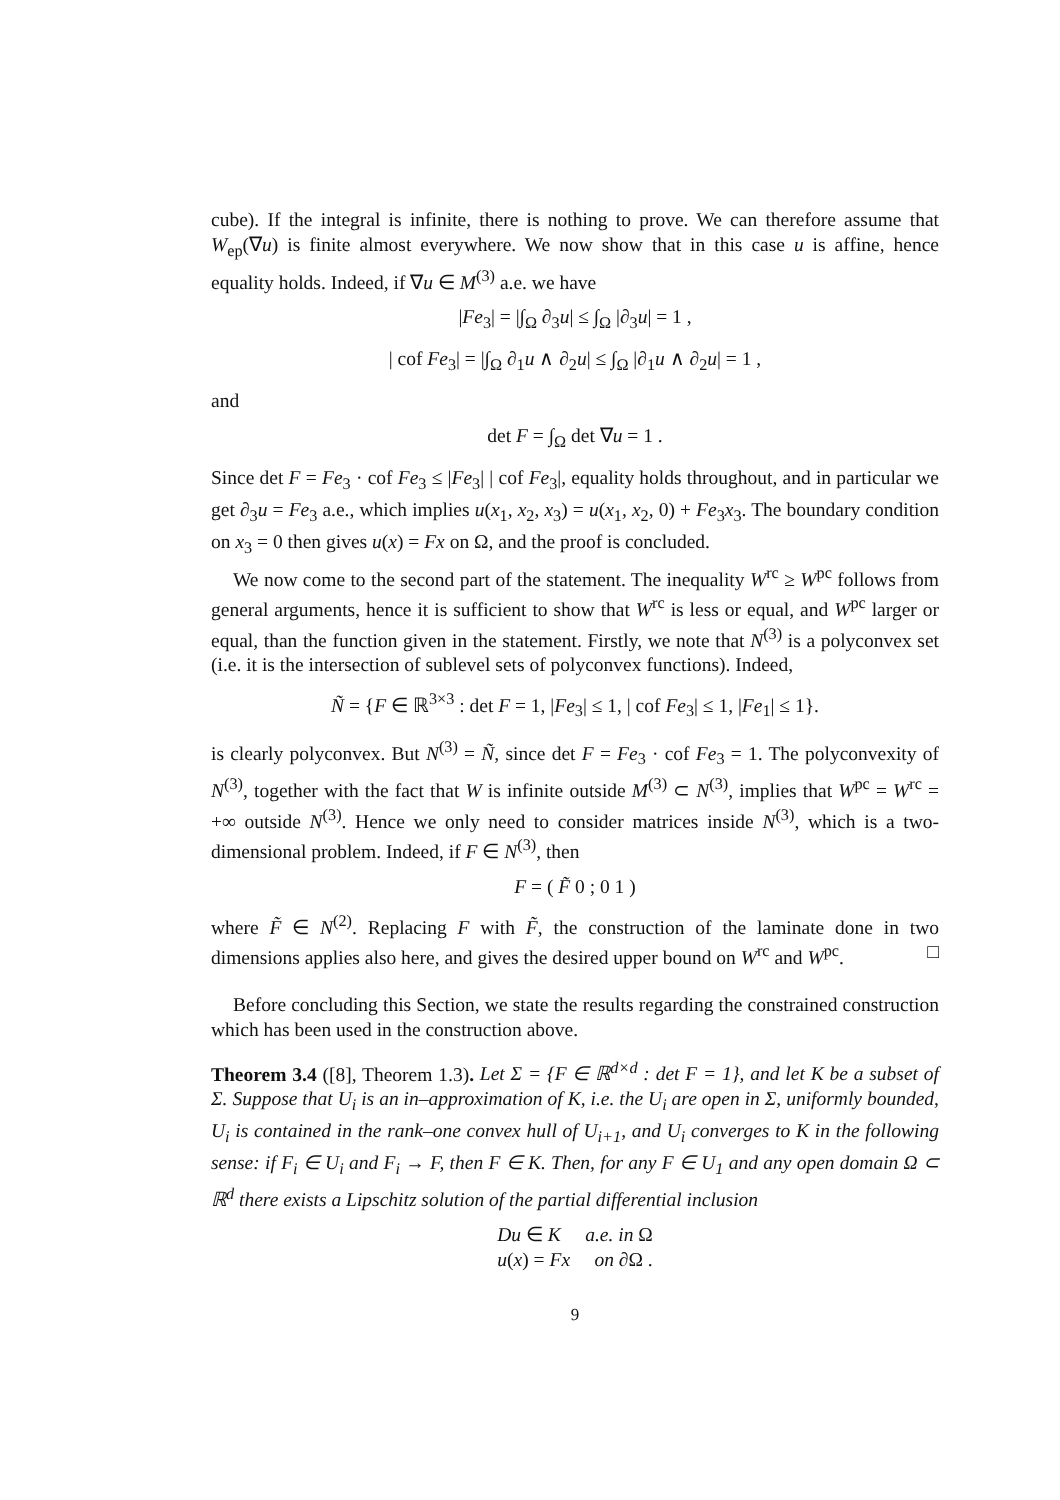cube). If the integral is infinite, there is nothing to prove. We can therefore assume that W<sub>ep</sub>(∇u) is finite almost everywhere. We now show that in this case u is affine, hence equality holds. Indeed, if ∇u ∈ M<sup>(3)</sup> a.e. we have
|Fe<sub>3</sub>| = |∫<sub>Ω</sub> ∂<sub>3</sub>u| ≤ ∫<sub>Ω</sub> |∂<sub>3</sub>u| = 1 ,
| cof Fe<sub>3</sub>| = |∫<sub>Ω</sub> ∂<sub>1</sub>u ∧ ∂<sub>2</sub>u| ≤ ∫<sub>Ω</sub> |∂<sub>1</sub>u ∧ ∂<sub>2</sub>u| = 1 ,
and
det F = ∫<sub>Ω</sub> det ∇u = 1 .
Since det F = Fe<sub>3</sub> · cof Fe<sub>3</sub> ≤ |Fe<sub>3</sub>| | cof Fe<sub>3</sub>|, equality holds throughout, and in particular we get ∂<sub>3</sub>u = Fe<sub>3</sub> a.e., which implies u(x<sub>1</sub>, x<sub>2</sub>, x<sub>3</sub>) = u(x<sub>1</sub>, x<sub>2</sub>, 0) + Fe<sub>3</sub>x<sub>3</sub>. The boundary condition on x<sub>3</sub> = 0 then gives u(x) = Fx on Ω, and the proof is concluded.
We now come to the second part of the statement. The inequality W<sup>rc</sup> ≥ W<sup>pc</sup> follows from general arguments, hence it is sufficient to show that W<sup>rc</sup> is less or equal, and W<sup>pc</sup> larger or equal, than the function given in the statement. Firstly, we note that N<sup>(3)</sup> is a polyconvex set (i.e. it is the intersection of sublevel sets of polyconvex functions). Indeed,
Ñ = {F ∈ ℝ<sup>3×3</sup> : det F = 1, |Fe<sub>3</sub>| ≤ 1, | cof Fe<sub>3</sub>| ≤ 1, |Fe<sub>1</sub>| ≤ 1}.
is clearly polyconvex. But N<sup>(3)</sup> = Ñ, since det F = Fe<sub>3</sub> · cof Fe<sub>3</sub> = 1. The polyconvexity of N<sup>(3)</sup>, together with the fact that W is infinite outside M<sup>(3)</sup> ⊂ N<sup>(3)</sup>, implies that W<sup>pc</sup> = W<sup>rc</sup> = +∞ outside N<sup>(3)</sup>. Hence we only need to consider matrices inside N<sup>(3)</sup>, which is a two-dimensional problem. Indeed, if F ∈ N<sup>(3)</sup>, then
F = ( F̃ 0 ; 0 1 )
where F̃ ∈ N<sup>(2)</sup>. Replacing F with F̃, the construction of the laminate done in two dimensions applies also here, and gives the desired upper bound on W<sup>rc</sup> and W<sup>pc</sup>. □
Before concluding this Section, we state the results regarding the constrained construction which has been used in the construction above.
Theorem 3.4 ([8], Theorem 1.3). Let Σ = {F ∈ ℝ<sup>d×d</sup> : det F = 1}, and let K be a subset of Σ. Suppose that U<sub>i</sub> is an in–approximation of K, i.e. the U<sub>i</sub> are open in Σ, uniformly bounded, U<sub>i</sub> is contained in the rank–one convex hull of U<sub>i+1</sub>, and U<sub>i</sub> converges to K in the following sense: if F<sub>i</sub> ∈ U<sub>i</sub> and F<sub>i</sub> → F, then F ∈ K. Then, for any F ∈ U<sub>1</sub> and any open domain Ω ⊂ ℝ<sup>d</sup> there exists a Lipschitz solution of the partial differential inclusion
Du ∈ K a.e. in Ω
u(x) = Fx on ∂Ω .
9